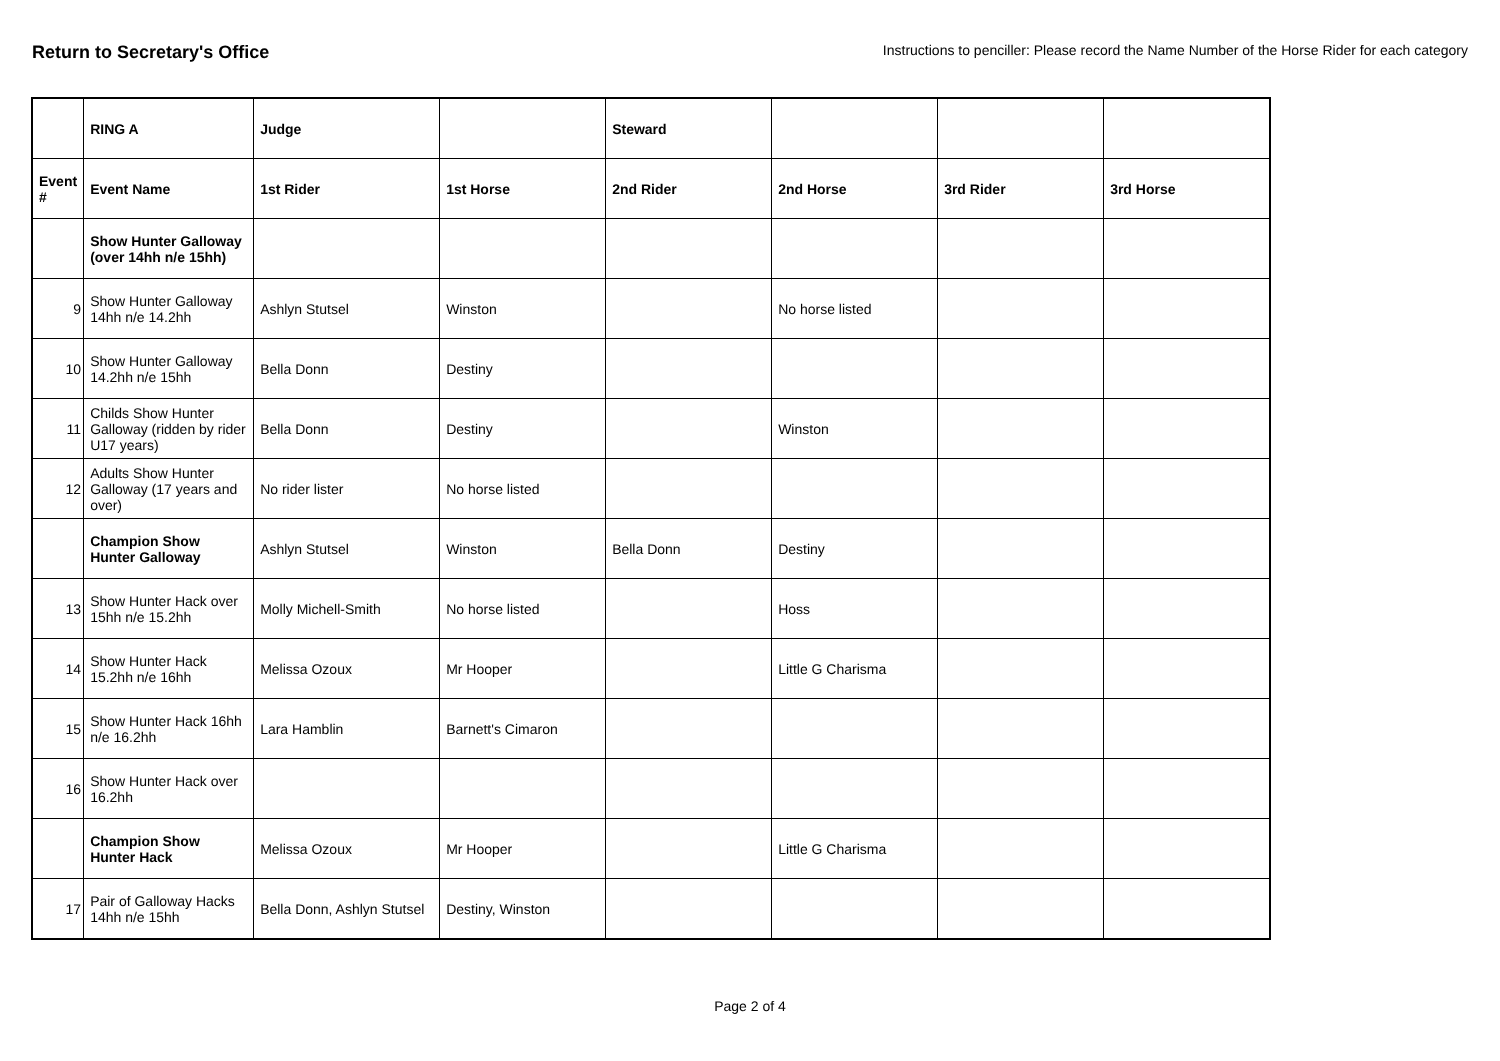Return to Secretary's Office
Instructions to penciller: Please record the Name Number of the Horse Rider for each category
| | RING A | Judge | | Steward | | | |
| Event # | Event Name | 1st Rider | 1st Horse | 2nd Rider | 2nd Horse | 3rd Rider | 3rd Horse |
| | Show Hunter Galloway (over 14hh n/e 15hh) | | | | | | |
| 9 | Show Hunter Galloway 14hh n/e 14.2hh | Ashlyn Stutsel | Winston | | No horse listed | | |
| 10 | Show Hunter Galloway 14.2hh n/e 15hh | Bella Donn | Destiny | | | | |
| 11 | Childs Show Hunter Galloway (ridden by rider U17 years) | Bella Donn | Destiny | | Winston | | |
| 12 | Adults Show Hunter Galloway (17 years and over) | No rider lister | No horse listed | | | | |
| | Champion Show Hunter Galloway | Ashlyn Stutsel | Winston | Bella Donn | Destiny | | |
| 13 | Show Hunter Hack over 15hh n/e 15.2hh | Molly Michell-Smith | No horse listed | | Hoss | | |
| 14 | Show Hunter Hack 15.2hh n/e 16hh | Melissa Ozoux | Mr Hooper | | Little G Charisma | | |
| 15 | Show Hunter Hack 16hh n/e 16.2hh | Lara Hamblin | Barnett's Cimaron | | | | |
| 16 | Show Hunter Hack over 16.2hh | | | | | | |
| | Champion Show Hunter Hack | Melissa Ozoux | Mr Hooper | | Little G Charisma | | |
| 17 | Pair of Galloway Hacks 14hh n/e 15hh | Bella Donn, Ashlyn Stutsel | Destiny, Winston | | | | |
Page 2 of 4